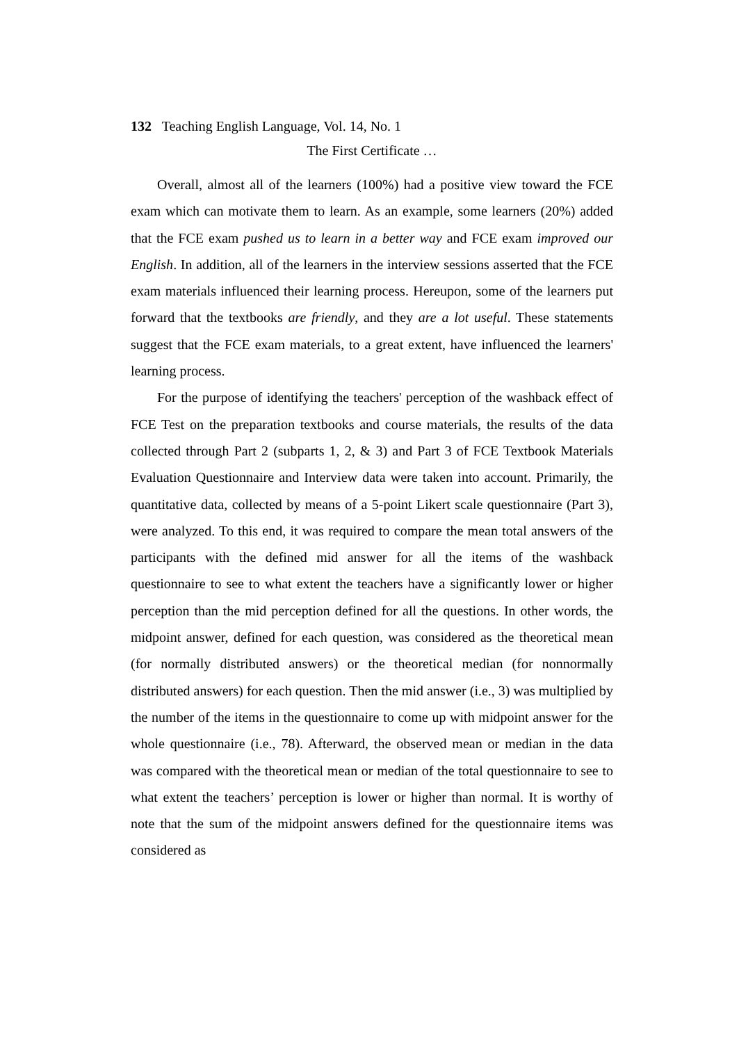132 Teaching English Language, Vol. 14, No. 1
The First Certificate …
Overall, almost all of the learners (100%) had a positive view toward the FCE exam which can motivate them to learn. As an example, some learners (20%) added that the FCE exam pushed us to learn in a better way and FCE exam improved our English. In addition, all of the learners in the interview sessions asserted that the FCE exam materials influenced their learning process. Hereupon, some of the learners put forward that the textbooks are friendly, and they are a lot useful. These statements suggest that the FCE exam materials, to a great extent, have influenced the learners' learning process.
For the purpose of identifying the teachers' perception of the washback effect of FCE Test on the preparation textbooks and course materials, the results of the data collected through Part 2 (subparts 1, 2, & 3) and Part 3 of FCE Textbook Materials Evaluation Questionnaire and Interview data were taken into account. Primarily, the quantitative data, collected by means of a 5-point Likert scale questionnaire (Part 3), were analyzed. To this end, it was required to compare the mean total answers of the participants with the defined mid answer for all the items of the washback questionnaire to see to what extent the teachers have a significantly lower or higher perception than the mid perception defined for all the questions. In other words, the midpoint answer, defined for each question, was considered as the theoretical mean (for normally distributed answers) or the theoretical median (for nonnormally distributed answers) for each question. Then the mid answer (i.e., 3) was multiplied by the number of the items in the questionnaire to come up with midpoint answer for the whole questionnaire (i.e., 78). Afterward, the observed mean or median in the data was compared with the theoretical mean or median of the total questionnaire to see to what extent the teachers’ perception is lower or higher than normal. It is worthy of note that the sum of the midpoint answers defined for the questionnaire items was considered as